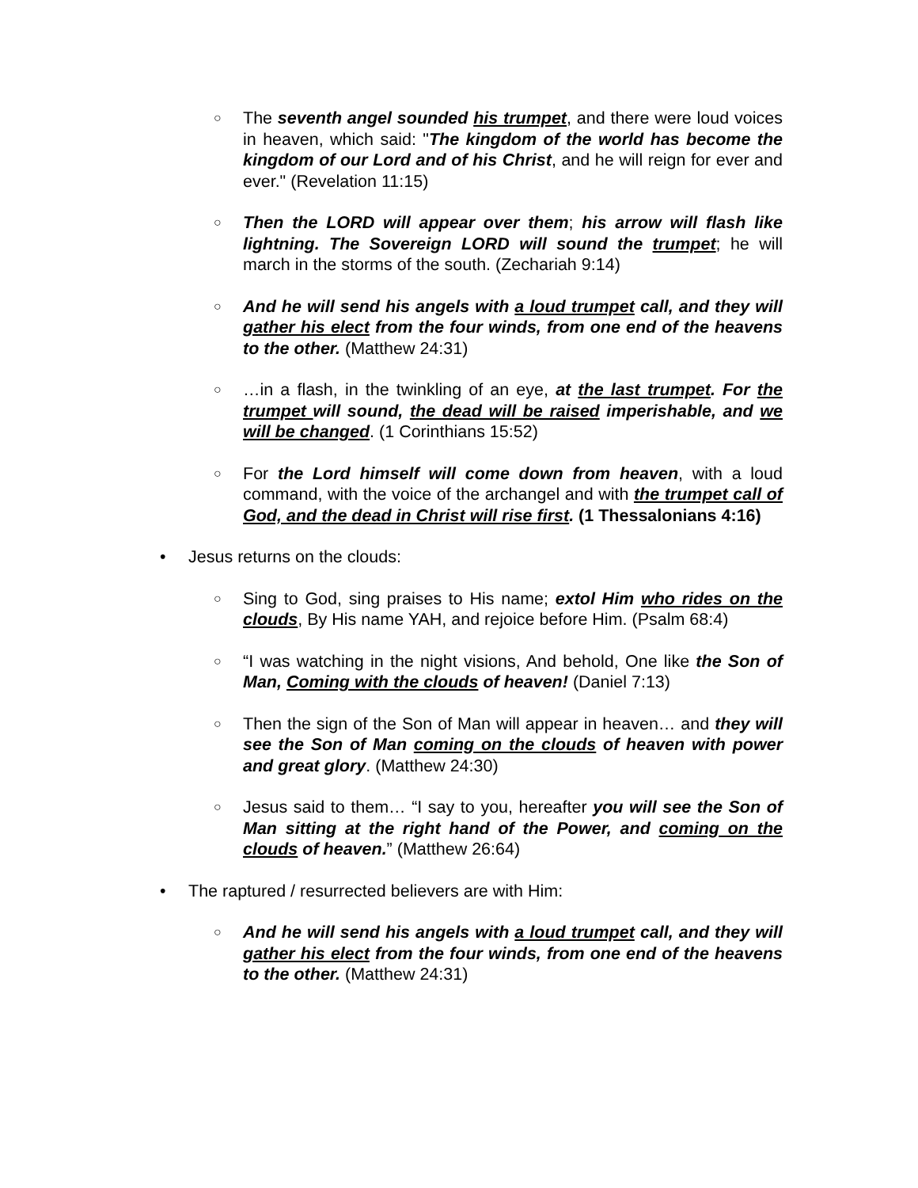○
The seventh angel sounded his trumpet, and there were loud voices in heaven, which said: "The kingdom of the world has become the kingdom of our Lord and of his Christ, and he will reign for ever and ever." (Revelation 11:15)
○
Then the LORD will appear over them; his arrow will flash like lightning. The Sovereign LORD will sound the trumpet; he will march in the storms of the south. (Zechariah 9:14)
○
And he will send his angels with a loud trumpet call, and they will gather his elect from the four winds, from one end of the heavens to the other. (Matthew 24:31)
○
…in a flash, in the twinkling of an eye, at the last trumpet. For the trumpet will sound, the dead will be raised imperishable, and we will be changed. (1 Corinthians 15:52)
○
For the Lord himself will come down from heaven, with a loud command, with the voice of the archangel and with the trumpet call of God, and the dead in Christ will rise first. (1 Thessalonians 4:16)
• Jesus returns on the clouds:
○
Sing to God, sing praises to His name; extol Him who rides on the clouds, By His name YAH, and rejoice before Him. (Psalm 68:4)
○
“I was watching in the night visions, And behold, One like the Son of Man, Coming with the clouds of heaven! (Daniel 7:13)
○
Then the sign of the Son of Man will appear in heaven… and they will see the Son of Man coming on the clouds of heaven with power and great glory. (Matthew 24:30)
○
Jesus said to them… “I say to you, hereafter you will see the Son of Man sitting at the right hand of the Power, and coming on the clouds of heaven.” (Matthew 26:64)
• The raptured / resurrected believers are with Him:
○
And he will send his angels with a loud trumpet call, and they will gather his elect from the four winds, from one end of the heavens to the other. (Matthew 24:31)